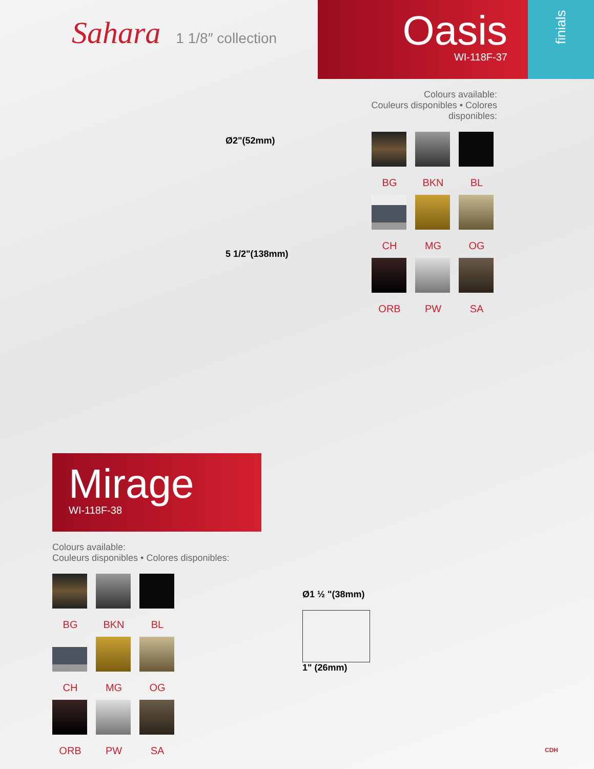Sahara 1 1/8″ collection
Oasis
WI-118F-37
finials
Ø2"(52mm)
5 1/2"(138mm)
Colours available:
Couleurs disponibles • Colores disponibles:
BG
BKN
BL
CH
MG
OG
ORB
PW
SA
Mirage
WI-118F-38
Colours available:
Couleurs disponibles • Colores disponibles:
BG
BKN
BL
CH
MG
OG
ORB
PW
SA
Ø1 ½ "(38mm)
1" (26mm)
CDH